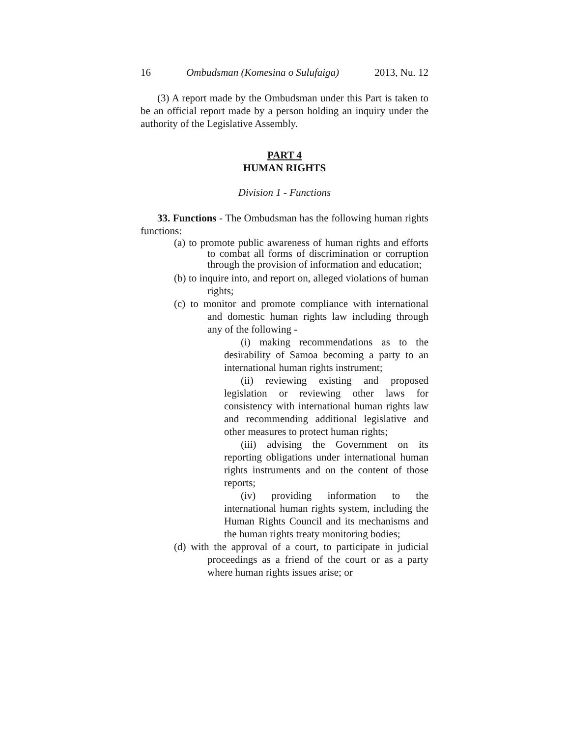16 Ombudsman (Komesina o Sulufaiga) 2013, Nu. 12
(3) A report made by the Ombudsman under this Part is taken to be an official report made by a person holding an inquiry under the authority of the Legislative Assembly.
PART 4
HUMAN RIGHTS
Division 1 - Functions
33. Functions - The Ombudsman has the following human rights functions:
(a) to promote public awareness of human rights and efforts to combat all forms of discrimination or corruption through the provision of information and education;
(b) to inquire into, and report on, alleged violations of human rights;
(c) to monitor and promote compliance with international and domestic human rights law including through any of the following -
(i) making recommendations as to the desirability of Samoa becoming a party to an international human rights instrument;
(ii) reviewing existing and proposed legislation or reviewing other laws for consistency with international human rights law and recommending additional legislative and other measures to protect human rights;
(iii) advising the Government on its reporting obligations under international human rights instruments and on the content of those reports;
(iv) providing information to the international human rights system, including the Human Rights Council and its mechanisms and the human rights treaty monitoring bodies;
(d) with the approval of a court, to participate in judicial proceedings as a friend of the court or as a party where human rights issues arise; or